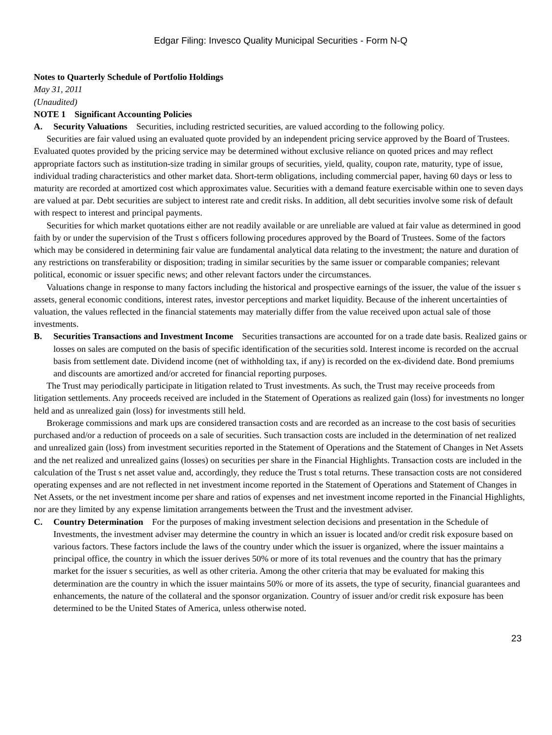Edgar Filing: Invesco Quality Municipal Securities - Form N-Q
Notes to Quarterly Schedule of Portfolio Holdings
May 31, 2011
(Unaudited)
NOTE 1 Significant Accounting Policies
A. Security Valuations Securities, including restricted securities, are valued according to the following policy.
Securities are fair valued using an evaluated quote provided by an independent pricing service approved by the Board of Trustees. Evaluated quotes provided by the pricing service may be determined without exclusive reliance on quoted prices and may reflect appropriate factors such as institution-size trading in similar groups of securities, yield, quality, coupon rate, maturity, type of issue, individual trading characteristics and other market data. Short-term obligations, including commercial paper, having 60 days or less to maturity are recorded at amortized cost which approximates value. Securities with a demand feature exercisable within one to seven days are valued at par. Debt securities are subject to interest rate and credit risks. In addition, all debt securities involve some risk of default with respect to interest and principal payments.
Securities for which market quotations either are not readily available or are unreliable are valued at fair value as determined in good faith by or under the supervision of the Trust s officers following procedures approved by the Board of Trustees. Some of the factors which may be considered in determining fair value are fundamental analytical data relating to the investment; the nature and duration of any restrictions on transferability or disposition; trading in similar securities by the same issuer or comparable companies; relevant political, economic or issuer specific news; and other relevant factors under the circumstances.
Valuations change in response to many factors including the historical and prospective earnings of the issuer, the value of the issuer s assets, general economic conditions, interest rates, investor perceptions and market liquidity. Because of the inherent uncertainties of valuation, the values reflected in the financial statements may materially differ from the value received upon actual sale of those investments.
B. Securities Transactions and Investment Income Securities transactions are accounted for on a trade date basis. Realized gains or losses on sales are computed on the basis of specific identification of the securities sold. Interest income is recorded on the accrual basis from settlement date. Dividend income (net of withholding tax, if any) is recorded on the ex-dividend date. Bond premiums and discounts are amortized and/or accreted for financial reporting purposes.
The Trust may periodically participate in litigation related to Trust investments. As such, the Trust may receive proceeds from litigation settlements. Any proceeds received are included in the Statement of Operations as realized gain (loss) for investments no longer held and as unrealized gain (loss) for investments still held.
Brokerage commissions and mark ups are considered transaction costs and are recorded as an increase to the cost basis of securities purchased and/or a reduction of proceeds on a sale of securities. Such transaction costs are included in the determination of net realized and unrealized gain (loss) from investment securities reported in the Statement of Operations and the Statement of Changes in Net Assets and the net realized and unrealized gains (losses) on securities per share in the Financial Highlights. Transaction costs are included in the calculation of the Trust s net asset value and, accordingly, they reduce the Trust s total returns. These transaction costs are not considered operating expenses and are not reflected in net investment income reported in the Statement of Operations and Statement of Changes in Net Assets, or the net investment income per share and ratios of expenses and net investment income reported in the Financial Highlights, nor are they limited by any expense limitation arrangements between the Trust and the investment adviser.
C. Country Determination For the purposes of making investment selection decisions and presentation in the Schedule of Investments, the investment adviser may determine the country in which an issuer is located and/or credit risk exposure based on various factors. These factors include the laws of the country under which the issuer is organized, where the issuer maintains a principal office, the country in which the issuer derives 50% or more of its total revenues and the country that has the primary market for the issuer s securities, as well as other criteria. Among the other criteria that may be evaluated for making this determination are the country in which the issuer maintains 50% or more of its assets, the type of security, financial guarantees and enhancements, the nature of the collateral and the sponsor organization. Country of issuer and/or credit risk exposure has been determined to be the United States of America, unless otherwise noted.
23